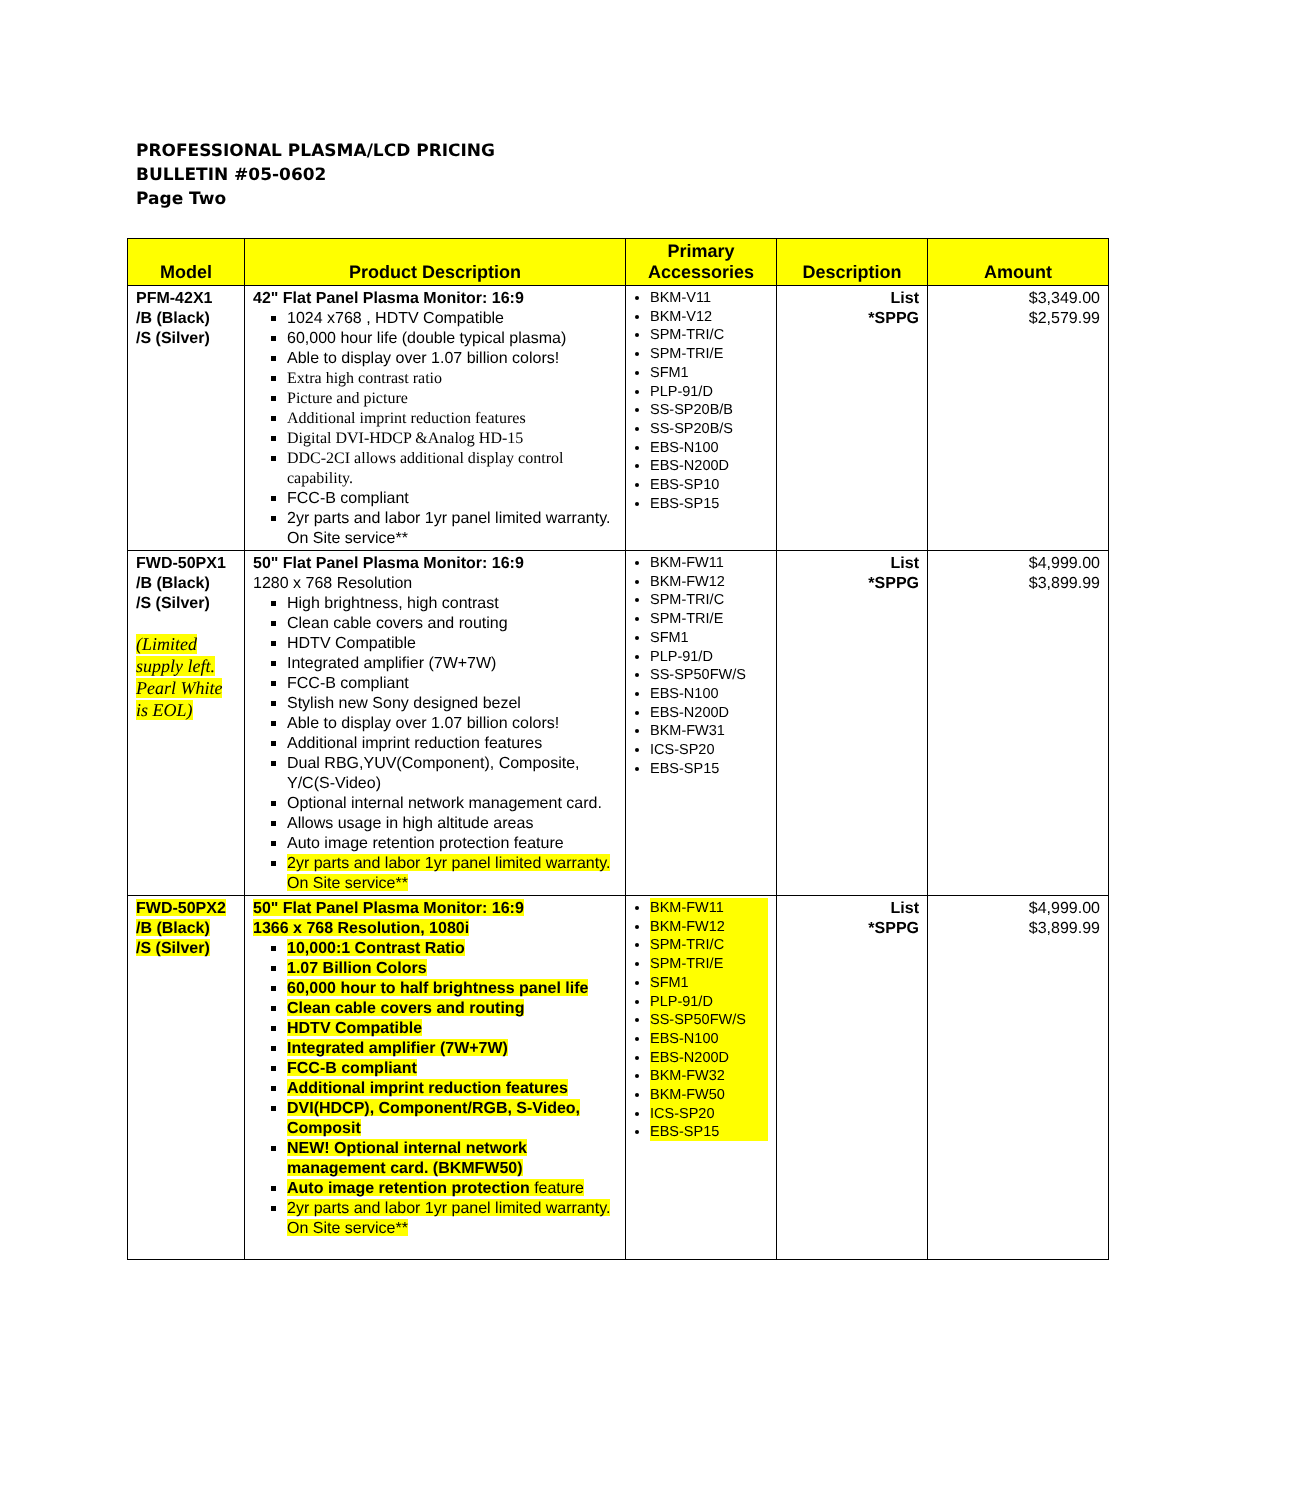PROFESSIONAL PLASMA/LCD PRICING
BULLETIN #05-0602
Page Two
| Model | Product Description | Primary Accessories | Description | Amount |
| --- | --- | --- | --- | --- |
| PFM-42X1 /B (Black) /S (Silver) | 42" Flat Panel Plasma Monitor: 16:9 1024 x768 , HDTV Compatible 60,000 hour life (double typical plasma) Able to display over 1.07 billion colors! Extra high contrast ratio Picture and picture Additional imprint reduction features Digital DVI-HDCP &Analog HD-15 DDC-2CI allows additional display control capability. FCC-B compliant 2yr parts and labor 1yr panel limited warranty. On Site service** | BKM-V11 BKM-V12 SPM-TRI/C SPM-TRI/E SFM1 PLP-91/D SS-SP20B/B SS-SP20B/S EBS-N100 EBS-N200D EBS-SP10 EBS-SP15 | List *SPPG | $3,349.00 $2,579.99 |
| FWD-50PX1 /B (Black) /S (Silver) (Limited supply left. Pearl White is EOL) | 50" Flat Panel Plasma Monitor: 16:9 1280 x 768 Resolution High brightness, high contrast Clean cable covers and routing HDTV Compatible Integrated amplifier (7W+7W) FCC-B compliant Stylish new Sony designed bezel Able to display over 1.07 billion colors! Additional imprint reduction features Dual RBG,YUV(Component), Composite, Y/C(S-Video) Optional internal network management card. Allows usage in high altitude areas Auto image retention protection feature 2yr parts and labor 1yr panel limited warranty. On Site service** | BKM-FW11 BKM-FW12 SPM-TRI/C SPM-TRI/E SFM1 PLP-91/D SS-SP50FW/S EBS-N100 EBS-N200D BKM-FW31 ICS-SP20 EBS-SP15 | List *SPPG | $4,999.00 $3,899.99 |
| FWD-50PX2 /B (Black) /S (Silver) | 50" Flat Panel Plasma Monitor: 16:9 1366 x 768 Resolution, 1080i 10,000:1 Contrast Ratio 1.07 Billion Colors 60,000 hour to half brightness panel life Clean cable covers and routing HDTV Compatible Integrated amplifier (7W+7W) FCC-B compliant Additional imprint reduction features DVI(HDCP), Component/RGB, S-Video, Composit NEW! Optional internal network management card. (BKMFW50) Auto image retention protection feature 2yr parts and labor 1yr panel limited warranty. On Site service** | BKM-FW11 BKM-FW12 SPM-TRI/C SPM-TRI/E SFM1 PLP-91/D SS-SP50FW/S EBS-N100 EBS-N200D BKM-FW32 BKM-FW50 ICS-SP20 EBS-SP15 | List *SPPG | $4,999.00 $3,899.99 |